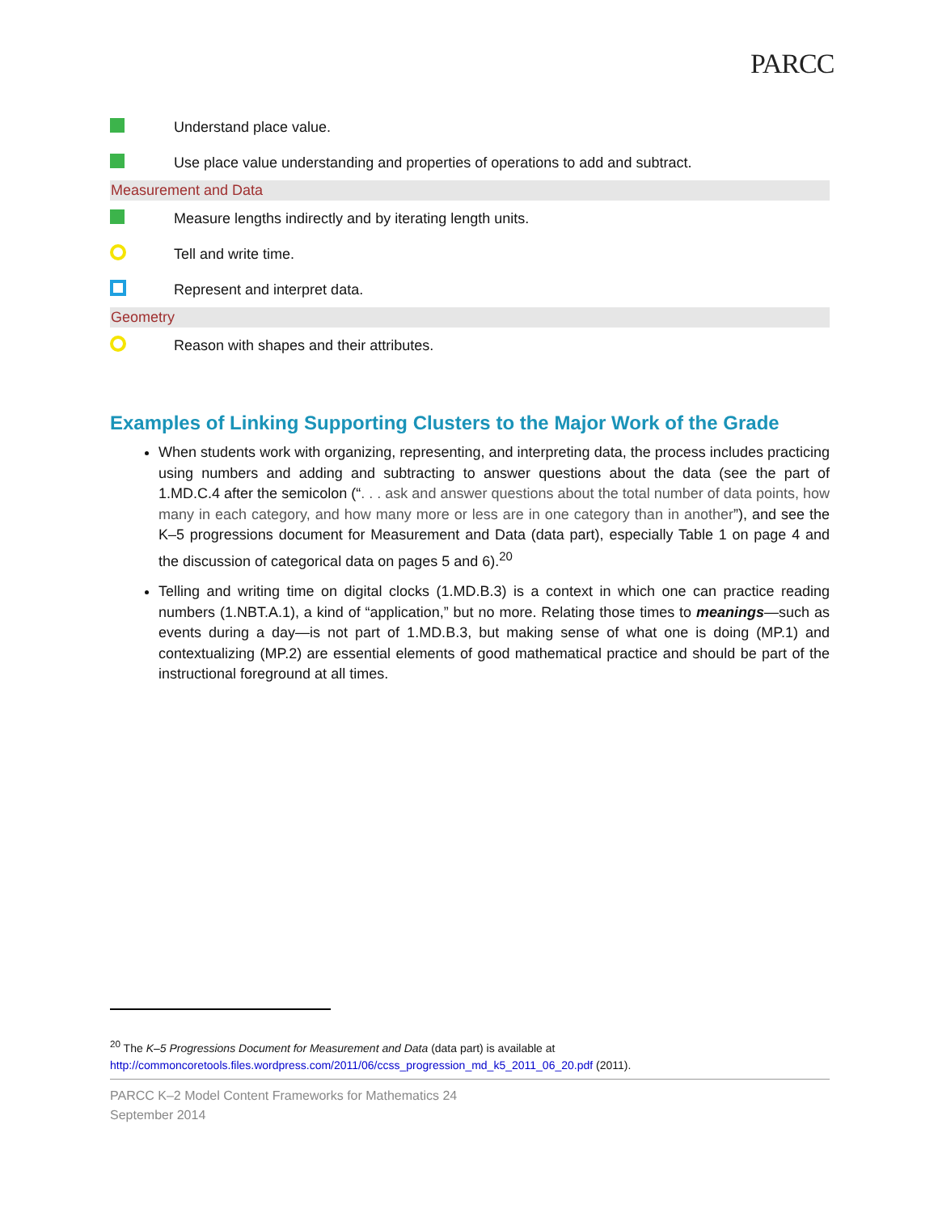PARCC
Understand place value.
Use place value understanding and properties of operations to add and subtract.
Measurement and Data
Measure lengths indirectly and by iterating length units.
Tell and write time.
Represent and interpret data.
Geometry
Reason with shapes and their attributes.
Examples of Linking Supporting Clusters to the Major Work of the Grade
When students work with organizing, representing, and interpreting data, the process includes practicing using numbers and adding and subtracting to answer questions about the data (see the part of 1.MD.C.4 after the semicolon (“. . . ask and answer questions about the total number of data points, how many in each category, and how many more or less are in one category than in another”), and see the K–5 progressions document for Measurement and Data (data part), especially Table 1 on page 4 and the discussion of categorical data on pages 5 and 6).<sup>20</sup>
Telling and writing time on digital clocks (1.MD.B.3) is a context in which one can practice reading numbers (1.NBT.A.1), a kind of “application,” but no more. Relating those times to meanings—such as events during a day—is not part of 1.MD.B.3, but making sense of what one is doing (MP.1) and contextualizing (MP.2) are essential elements of good mathematical practice and should be part of the instructional foreground at all times.
<sup>20</sup> The K–5 Progressions Document for Measurement and Data (data part) is available at
http://commoncoretools.files.wordpress.com/2011/06/ccss_progression_md_k5_2011_06_20.pdf (2011).
PARCC K–2 Model Content Frameworks for Mathematics 24
September 2014